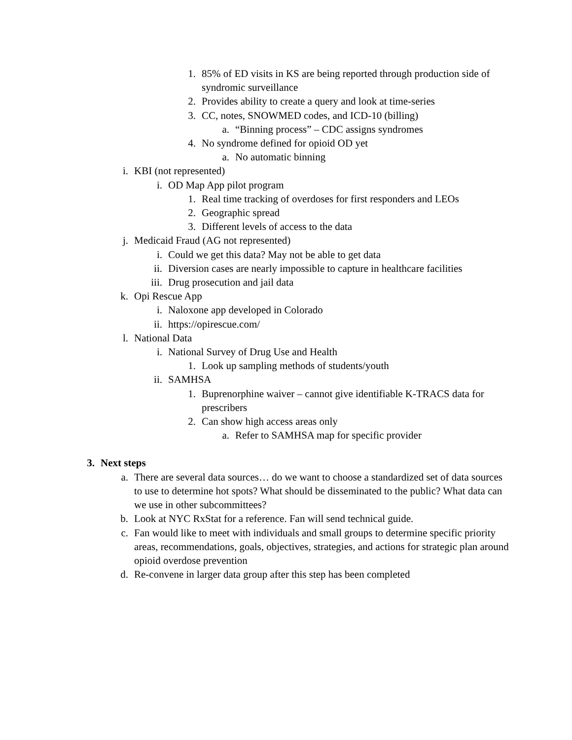1. 85% of ED visits in KS are being reported through production side of syndromic surveillance
2. Provides ability to create a query and look at time-series
3. CC, notes, SNOWMED codes, and ICD-10 (billing)
a. “Binning process” – CDC assigns syndromes
4. No syndrome defined for opioid OD yet
a. No automatic binning
i. KBI (not represented)
i. OD Map App pilot program
1. Real time tracking of overdoses for first responders and LEOs
2. Geographic spread
3. Different levels of access to the data
j. Medicaid Fraud (AG not represented)
i. Could we get this data? May not be able to get data
ii. Diversion cases are nearly impossible to capture in healthcare facilities
iii. Drug prosecution and jail data
k. Opi Rescue App
i. Naloxone app developed in Colorado
ii. https://opirescue.com/
l. National Data
i. National Survey of Drug Use and Health
1. Look up sampling methods of students/youth
ii. SAMHSA
1. Buprenorphine waiver – cannot give identifiable K-TRACS data for prescribers
2. Can show high access areas only
a. Refer to SAMHSA map for specific provider
3. Next steps
a. There are several data sources… do we want to choose a standardized set of data sources to use to determine hot spots? What should be disseminated to the public? What data can we use in other subcommittees?
b. Look at NYC RxStat for a reference. Fan will send technical guide.
c. Fan would like to meet with individuals and small groups to determine specific priority areas, recommendations, goals, objectives, strategies, and actions for strategic plan around opioid overdose prevention
d. Re-convene in larger data group after this step has been completed